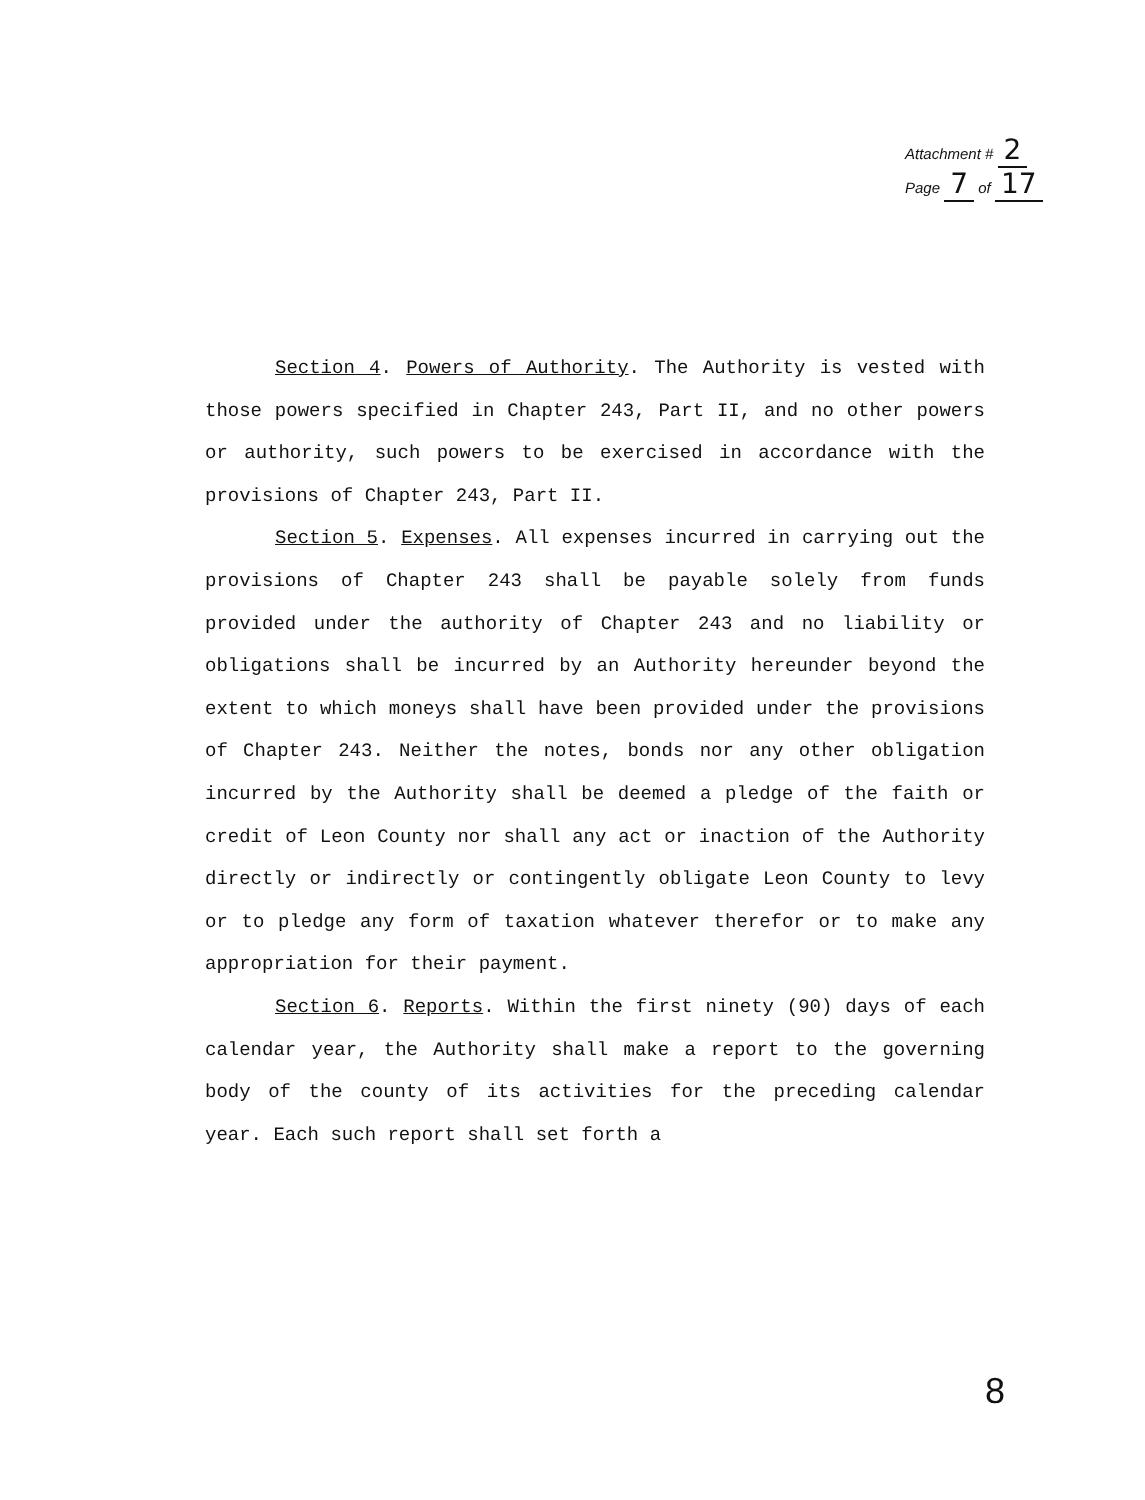Attachment # 2
Page 7 of 17
Section 4. Powers of Authority. The Authority is vested with those powers specified in Chapter 243, Part II, and no other powers or authority, such powers to be exercised in accordance with the provisions of Chapter 243, Part II.
Section 5. Expenses. All expenses incurred in carrying out the provisions of Chapter 243 shall be payable solely from funds provided under the authority of Chapter 243 and no liability or obligations shall be incurred by an Authority hereunder beyond the extent to which moneys shall have been provided under the provisions of Chapter 243. Neither the notes, bonds nor any other obligation incurred by the Authority shall be deemed a pledge of the faith or credit of Leon County nor shall any act or inaction of the Authority directly or indirectly or contingently obligate Leon County to levy or to pledge any form of taxation whatever therefor or to make any appropriation for their payment.
Section 6. Reports. Within the first ninety (90) days of each calendar year, the Authority shall make a report to the governing body of the county of its activities for the preceding calendar year. Each such report shall set forth a
8